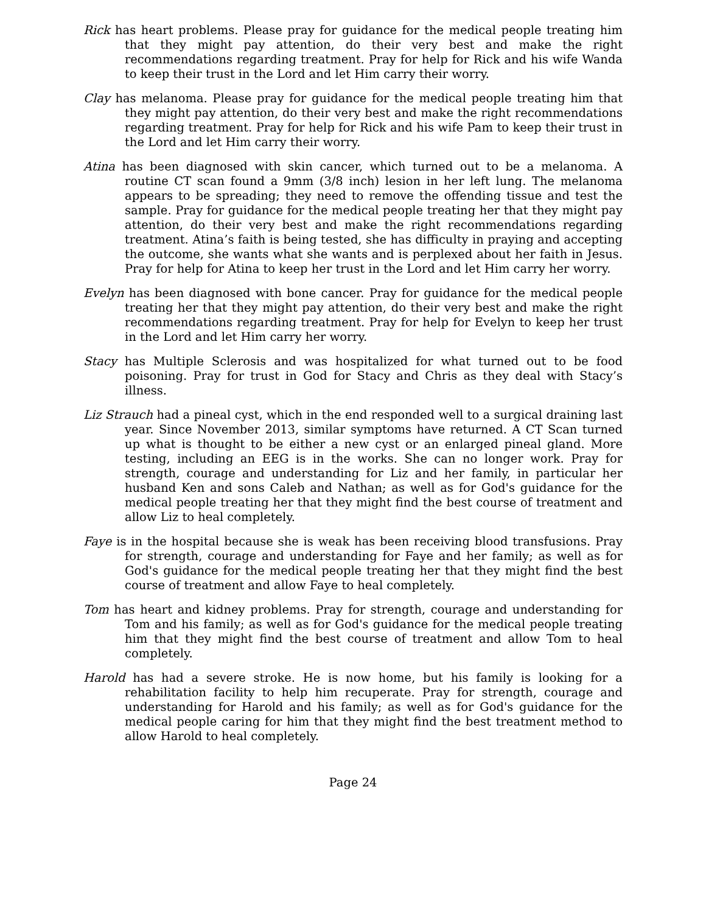Rick has heart problems. Please pray for guidance for the medical people treating him that they might pay attention, do their very best and make the right recommendations regarding treatment. Pray for help for Rick and his wife Wanda to keep their trust in the Lord and let Him carry their worry.
Clay has melanoma. Please pray for guidance for the medical people treating him that they might pay attention, do their very best and make the right recommendations regarding treatment. Pray for help for Rick and his wife Pam to keep their trust in the Lord and let Him carry their worry.
Atina has been diagnosed with skin cancer, which turned out to be a melanoma. A routine CT scan found a 9mm (3/8 inch) lesion in her left lung. The melanoma appears to be spreading; they need to remove the offending tissue and test the sample. Pray for guidance for the medical people treating her that they might pay attention, do their very best and make the right recommendations regarding treatment. Atina’s faith is being tested, she has difficulty in praying and accepting the outcome, she wants what she wants and is perplexed about her faith in Jesus. Pray for help for Atina to keep her trust in the Lord and let Him carry her worry.
Evelyn has been diagnosed with bone cancer. Pray for guidance for the medical people treating her that they might pay attention, do their very best and make the right recommendations regarding treatment. Pray for help for Evelyn to keep her trust in the Lord and let Him carry her worry.
Stacy has Multiple Sclerosis and was hospitalized for what turned out to be food poisoning. Pray for trust in God for Stacy and Chris as they deal with Stacy’s illness.
Liz Strauch had a pineal cyst, which in the end responded well to a surgical draining last year. Since November 2013, similar symptoms have returned. A CT Scan turned up what is thought to be either a new cyst or an enlarged pineal gland. More testing, including an EEG is in the works. She can no longer work. Pray for strength, courage and understanding for Liz and her family, in particular her husband Ken and sons Caleb and Nathan; as well as for God's guidance for the medical people treating her that they might find the best course of treatment and allow Liz to heal completely.
Faye is in the hospital because she is weak has been receiving blood transfusions. Pray for strength, courage and understanding for Faye and her family; as well as for God's guidance for the medical people treating her that they might find the best course of treatment and allow Faye to heal completely.
Tom has heart and kidney problems. Pray for strength, courage and understanding for Tom and his family; as well as for God's guidance for the medical people treating him that they might find the best course of treatment and allow Tom to heal completely.
Harold has had a severe stroke. He is now home, but his family is looking for a rehabilitation facility to help him recuperate. Pray for strength, courage and understanding for Harold and his family; as well as for God's guidance for the medical people caring for him that they might find the best treatment method to allow Harold to heal completely.
Page 24